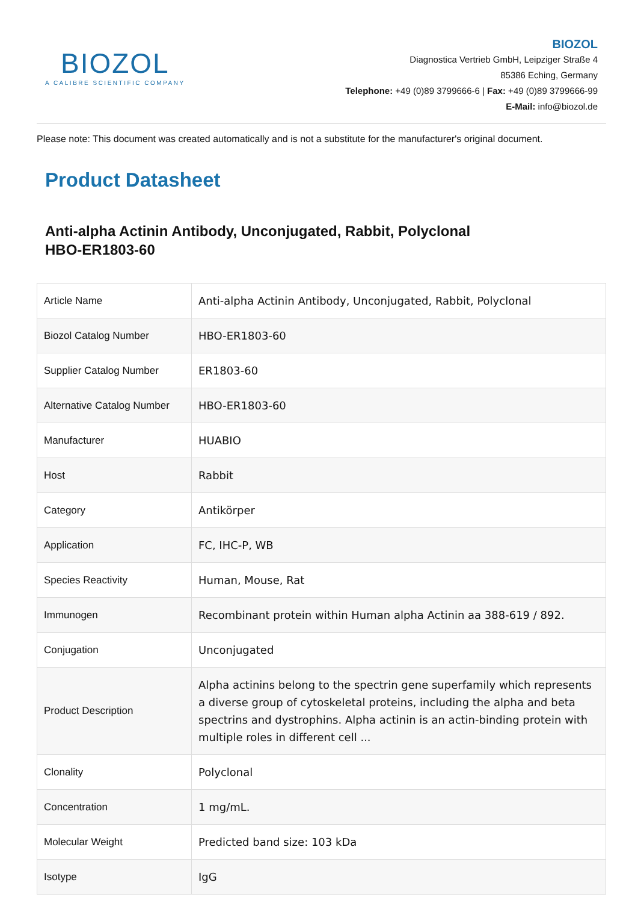BIOZOL
A CALIBRE SCIENTIFIC COMPANY
BIOZOL
Diagnostica Vertrieb GmbH, Leipziger Straße 4
85386 Eching, Germany
Telephone: +49 (0)89 3799666-6 | Fax: +49 (0)89 3799666-99
E-Mail: info@biozol.de
Please note: This document was created automatically and is not a substitute for the manufacturer's original document.
Product Datasheet
Anti-alpha Actinin Antibody, Unconjugated, Rabbit, Polyclonal
HBO-ER1803-60
| Article Name | Anti-alpha Actinin Antibody, Unconjugated, Rabbit, Polyclonal |
| Biozol Catalog Number | HBO-ER1803-60 |
| Supplier Catalog Number | ER1803-60 |
| Alternative Catalog Number | HBO-ER1803-60 |
| Manufacturer | HUABIO |
| Host | Rabbit |
| Category | Antikörper |
| Application | FC, IHC-P, WB |
| Species Reactivity | Human, Mouse, Rat |
| Immunogen | Recombinant protein within Human alpha Actinin aa 388-619 / 892. |
| Conjugation | Unconjugated |
| Product Description | Alpha actinins belong to the spectrin gene superfamily which represents a diverse group of cytoskeletal proteins, including the alpha and beta spectrins and dystrophins. Alpha actinin is an actin-binding protein with multiple roles in different cell ... |
| Clonality | Polyclonal |
| Concentration | 1 mg/mL. |
| Molecular Weight | Predicted band size: 103 kDa |
| Isotype | IgG |